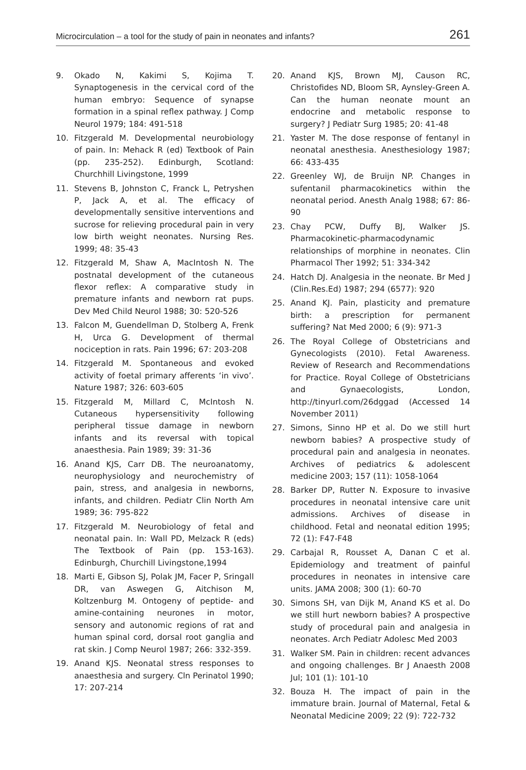Microcirculation – a tool for the study of pain in neonates and infants? 261
9. Okado N, Kakimi S, Kojima T. Synaptogenesis in the cervical cord of the human embryo: Sequence of synapse formation in a spinal reflex pathway. J Comp Neurol 1979; 184: 491-518
10. Fitzgerald M. Developmental neurobiology of pain. In: Mehack R (ed) Textbook of Pain (pp. 235-252). Edinburgh, Scotland: Churchhill Livingstone, 1999
11. Stevens B, Johnston C, Franck L, Petryshen P, Jack A, et al. The efficacy of developmentally sensitive interventions and sucrose for relieving procedural pain in very low birth weight neonates. Nursing Res. 1999; 48: 35-43
12. Fitzgerald M, Shaw A, MacIntosh N. The postnatal development of the cutaneous flexor reflex: A comparative study in premature infants and newborn rat pups. Dev Med Child Neurol 1988; 30: 520-526
13. Falcon M, Guendellman D, Stolberg A, Frenk H, Urca G. Development of thermal nociception in rats. Pain 1996; 67: 203-208
14. Fitzgerald M. Spontaneous and evoked activity of foetal primary afferents ‘in vivo’. Nature 1987; 326: 603-605
15. Fitzgerald M, Millard C, McIntosh N. Cutaneous hypersensitivity following peripheral tissue damage in newborn infants and its reversal with topical anaesthesia. Pain 1989; 39: 31-36
16. Anand KJS, Carr DB. The neuroanatomy, neurophysiology and neurochemistry of pain, stress, and analgesia in newborns, infants, and children. Pediatr Clin North Am 1989; 36: 795-822
17. Fitzgerald M. Neurobiology of fetal and neonatal pain. In: Wall PD, Melzack R (eds) The Textbook of Pain (pp. 153-163). Edinburgh, Churchill Livingstone,1994
18. Marti E, Gibson SJ, Polak JM, Facer P, Sringall DR, van Aswegen G, Aitchison M, Koltzenburg M. Ontogeny of peptide- and amine-containing neurones in motor, sensory and autonomic regions of rat and human spinal cord, dorsal root ganglia and rat skin. J Comp Neurol 1987; 266: 332-359.
19. Anand KJS. Neonatal stress responses to anaesthesia and surgery. Cln Perinatol 1990; 17: 207-214
20. Anand KJS, Brown MJ, Causon RC, Christofides ND, Bloom SR, Aynsley-Green A. Can the human neonate mount an endocrine and metabolic response to surgery? J Pediatr Surg 1985; 20: 41-48
21. Yaster M. The dose response of fentanyl in neonatal anesthesia. Anesthesiology 1987; 66: 433-435
22. Greenley WJ, de Bruijn NP. Changes in sufentanil pharmacokinetics within the neonatal period. Anesth Analg 1988; 67: 86-90
23. Chay PCW, Duffy BJ, Walker JS. Pharmacokinetic-pharmacodynamic relationships of morphine in neonates. Clin Pharmacol Ther 1992; 51: 334-342
24. Hatch DJ. Analgesia in the neonate. Br Med J (Clin.Res.Ed) 1987; 294 (6577): 920
25. Anand KJ. Pain, plasticity and premature birth: a prescription for permanent suffering? Nat Med 2000; 6 (9): 971-3
26. The Royal College of Obstetricians and Gynecologists (2010). Fetal Awareness. Review of Research and Recommendations for Practice. Royal College of Obstetricians and Gynaecologists, London, http://tinyurl.com/26dggad (Accessed 14 November 2011)
27. Simons, Sinno HP et al. Do we still hurt newborn babies? A prospective study of procedural pain and analgesia in neonates. Archives of pediatrics & adolescent medicine 2003; 157 (11): 1058-1064
28. Barker DP, Rutter N. Exposure to invasive procedures in neonatal intensive care unit admissions. Archives of disease in childhood. Fetal and neonatal edition 1995; 72 (1): F47-F48
29. Carbajal R, Rousset A, Danan C et al. Epidemiology and treatment of painful procedures in neonates in intensive care units. JAMA 2008; 300 (1): 60-70
30. Simons SH, van Dijk M, Anand KS et al. Do we still hurt newborn babies? A prospective study of procedural pain and analgesia in neonates. Arch Pediatr Adolesc Med 2003
31. Walker SM. Pain in children: recent advances and ongoing challenges. Br J Anaesth 2008 Jul; 101 (1): 101-10
32. Bouza H. The impact of pain in the immature brain. Journal of Maternal, Fetal & Neonatal Medicine 2009; 22 (9): 722-732